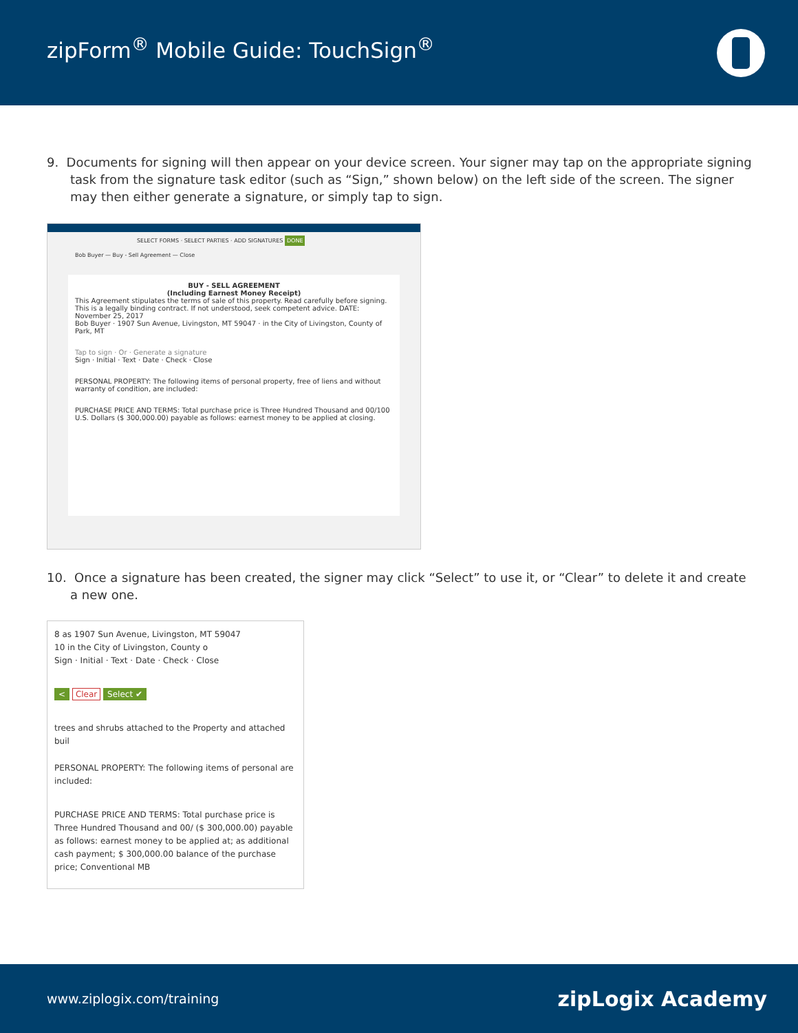zipForm<sup>®</sup> Mobile Guide: TouchSign<sup>®</sup>
9. Documents for signing will then appear on your device screen. Your signer may tap on the appropriate signing task from the signature task editor (such as “Sign,” shown below) on the left side of the screen. The signer may then either generate a signature, or simply tap to sign.
SELECT FORMS · SELECT PARTIES · ADD SIGNATURES DONE
Bob Buyer — Buy - Sell Agreement — Close
BUY - SELL AGREEMENT
(Including Earnest Money Receipt)
This Agreement stipulates the terms of sale of this property. Read carefully before signing. This is a legally binding contract. If not understood, seek competent advice. DATE: November 25, 2017
Bob Buyer · 1907 Sun Avenue, Livingston, MT 59047 · in the City of Livingston, County of Park, MT
Tap to sign · Or · Generate a signature
Sign · Initial · Text · Date · Check · Close
PERSONAL PROPERTY: The following items of personal property, free of liens and without warranty of condition, are included:
PURCHASE PRICE AND TERMS: Total purchase price is Three Hundred Thousand and 00/100 U.S. Dollars ($ 300,000.00) payable as follows: earnest money to be applied at closing.
10. Once a signature has been created, the signer may click “Select” to use it, or “Clear” to delete it and create a new one.
8 as 1907 Sun Avenue, Livingston, MT 59047
10 in the City of Livingston, County o
Sign · Initial · Text · Date · Check · Close
< Clear Select ✔
trees and shrubs attached to the Property and attached buil
PERSONAL PROPERTY: The following items of personal are included:
PURCHASE PRICE AND TERMS: Total purchase price is Three Hundred Thousand and 00/ ($ 300,000.00) payable as follows: earnest money to be applied at; as additional cash payment; $ 300,000.00 balance of the purchase price; Conventional MB
www.ziplogix.com/training zipLogix Academy